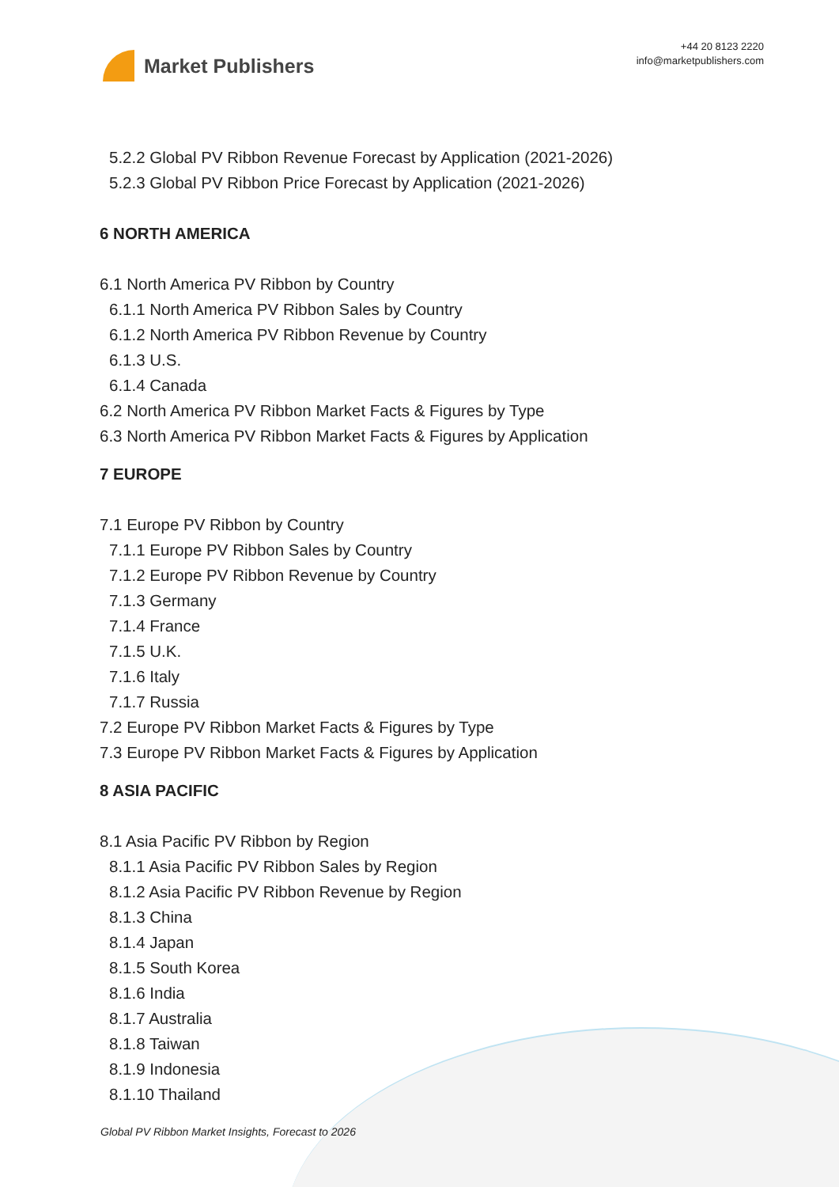Market Publishers
+44 20 8123 2220
info@marketpublishers.com
5.2.2 Global PV Ribbon Revenue Forecast by Application (2021-2026)
5.2.3 Global PV Ribbon Price Forecast by Application (2021-2026)
6 NORTH AMERICA
6.1 North America PV Ribbon by Country
6.1.1 North America PV Ribbon Sales by Country
6.1.2 North America PV Ribbon Revenue by Country
6.1.3 U.S.
6.1.4 Canada
6.2 North America PV Ribbon Market Facts & Figures by Type
6.3 North America PV Ribbon Market Facts & Figures by Application
7 EUROPE
7.1 Europe PV Ribbon by Country
7.1.1 Europe PV Ribbon Sales by Country
7.1.2 Europe PV Ribbon Revenue by Country
7.1.3 Germany
7.1.4 France
7.1.5 U.K.
7.1.6 Italy
7.1.7 Russia
7.2 Europe PV Ribbon Market Facts & Figures by Type
7.3 Europe PV Ribbon Market Facts & Figures by Application
8 ASIA PACIFIC
8.1 Asia Pacific PV Ribbon by Region
8.1.1 Asia Pacific PV Ribbon Sales by Region
8.1.2 Asia Pacific PV Ribbon Revenue by Region
8.1.3 China
8.1.4 Japan
8.1.5 South Korea
8.1.6 India
8.1.7 Australia
8.1.8 Taiwan
8.1.9 Indonesia
8.1.10 Thailand
Global PV Ribbon Market Insights, Forecast to 2026